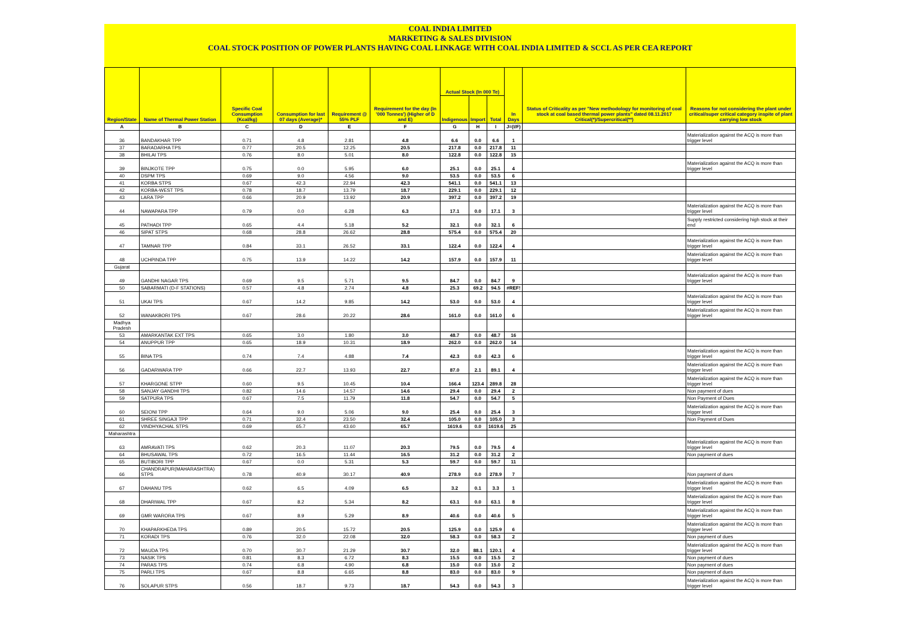COAL INDIA LIMITED
MARKETING & SALES DIVISION
COAL STOCK POSITION OF POWER PLANTS HAVING COAL LINKAGE WITH COAL INDIA LIMITED & SCCL AS PER CEA REPORT
| Region/State | Name of Thermal Power Station | Specific Coal Consumption (Kcal/kg) | Consumption for last 07 days (Average)* | Requirement @ 55% PLF | Requirement for the day (In '000 Tonnes') (Higher of D and E) | Actual Stock (In 000 Te) | | | In Days | Status of Criticality as per "New methodology for monitoring of coal stock at coal based thermal power plants" dated 08.11.2017 Critical(*)/Supercritical(**) | Reasons for not considering the plant under critical/super critical category inspite of plant carrying low stock |
| --- | --- | --- | --- | --- | --- | --- | --- | --- | --- | --- | --- |
| | | | | | | Indigenous | Import | Total | | | |
| A | B | C | D | E | F | G | H | I | J=(I/F) | | |
| 36 | BANDAKHAR TPP | 0.71 | 4.8 | 2.81 | 4.8 | 6.6 | 0.0 | 6.6 | 1 | | Materialization against the ACQ is more than trigger level |
| 37 | BARADARHA TPS | 0.77 | 20.5 | 12.25 | 20.5 | 217.8 | 0.0 | 217.8 | 11 | | |
| 38 | BHILAI TPS | 0.76 | 8.0 | 5.01 | 8.0 | 122.8 | 0.0 | 122.8 | 15 | | |
| 39 | BINJKOTE TPP | 0.75 | 0.0 | 5.95 | 6.0 | 25.1 | 0.0 | 25.1 | 4 | | Materialization against the ACQ is more than trigger level |
| 40 | DSPM TPS | 0.69 | 9.0 | 4.56 | 9.0 | 53.5 | 0.0 | 53.5 | 6 | | |
| 41 | KORBA STPS | 0.67 | 42.3 | 22.94 | 42.3 | 541.1 | 0.0 | 541.1 | 13 | | |
| 42 | KORBA-WEST TPS | 0.78 | 18.7 | 13.79 | 18.7 | 229.1 | 0.0 | 229.1 | 12 | | |
| 43 | LARA TPP | 0.66 | 20.9 | 13.92 | 20.9 | 397.2 | 0.0 | 397.2 | 19 | | |
| 44 | NAWAPARA TPP | 0.79 | 0.0 | 6.28 | 6.3 | 17.1 | 0.0 | 17.1 | 3 | | Materialization against the ACQ is more than trigger level |
| 45 | PATHADI TPP | 0.65 | 4.4 | 5.18 | 5.2 | 32.1 | 0.0 | 32.1 | 6 | | Supply restricted considering high stock at their end |
| 46 | SIPAT STPS | 0.68 | 28.8 | 26.62 | 28.8 | 575.4 | 0.0 | 575.4 | 20 | | |
| 47 | TAMNAR TPP | 0.84 | 33.1 | 26.52 | 33.1 | 122.4 | 0.0 | 122.4 | 4 | | Materialization against the ACQ is more than trigger level |
| 48 | UCHPINDA TPP | 0.75 | 13.9 | 14.22 | 14.2 | 157.9 | 0.0 | 157.9 | 11 | | Materialization against the ACQ is more than trigger level |
| Gujarat | | | | | | | | | | | |
| 49 | GANDHI NAGAR TPS | 0.69 | 9.5 | 5.71 | 9.5 | 84.7 | 0.0 | 84.7 | 9 | | Materialization against the ACQ is more than trigger level |
| 50 | SABARMATI (D-F STATIONS) | 0.57 | 4.8 | 2.74 | 4.8 | 25.3 | 69.2 | 94.5 | #REF! | | |
| 51 | UKAI TPS | 0.67 | 14.2 | 9.85 | 14.2 | 53.0 | 0.0 | 53.0 | 4 | | Materialization against the ACQ is more than trigger level |
| 52 | WANAKBORI TPS | 0.67 | 28.6 | 20.22 | 28.6 | 161.0 | 0.0 | 161.0 | 6 | | Materialization against the ACQ is more than trigger level |
| Madhya Pradesh | | | | | | | | | | | |
| 53 | AMARKANTAK EXT TPS | 0.65 | 3.0 | 1.80 | 3.0 | 48.7 | 0.0 | 48.7 | 16 | | |
| 54 | ANUPPUR TPP | 0.65 | 18.9 | 10.31 | 18.9 | 262.0 | 0.0 | 262.0 | 14 | | |
| 55 | BINA TPS | 0.74 | 7.4 | 4.88 | 7.4 | 42.3 | 0.0 | 42.3 | 6 | | Materialization against the ACQ is more than trigger level |
| 56 | GADARWARA TPP | 0.66 | 22.7 | 13.93 | 22.7 | 87.0 | 2.1 | 89.1 | 4 | | Materialization against the ACQ is more than trigger level |
| 57 | KHARGONE STPP | 0.60 | 9.5 | 10.45 | 10.4 | 166.4 | 123.4 | 289.8 | 28 | | Materialization against the ACQ is more than trigger level |
| 58 | SANJAY GANDHI TPS | 0.82 | 14.6 | 14.57 | 14.6 | 29.4 | 0.0 | 29.4 | 2 | | Non payment of dues |
| 59 | SATPURA TPS | 0.67 | 7.5 | 11.79 | 11.8 | 54.7 | 0.0 | 54.7 | 5 | | Non Payment of Dues |
| 60 | SEIONI TPP | 0.64 | 9.0 | 5.06 | 9.0 | 25.4 | 0.0 | 25.4 | 3 | | Materialization against the ACQ is more than trigger level |
| 61 | SHREE SINGAJI TPP | 0.71 | 32.4 | 23.50 | 32.4 | 105.0 | 0.0 | 105.0 | 3 | | Non Payment of Dues |
| 62 | VINDHYACHAL STPS | 0.69 | 65.7 | 43.60 | 65.7 | 1619.6 | 0.0 | 1619.6 | 25 | | |
| Maharashtra | | | | | | | | | | | |
| 63 | AMRAVATI TPS | 0.62 | 20.3 | 11.07 | 20.3 | 79.5 | 0.0 | 79.5 | 4 | | Materialization against the ACQ is more than trigger level |
| 64 | BHUSAWAL TPS | 0.72 | 16.5 | 11.44 | 16.5 | 31.2 | 0.0 | 31.2 | 2 | | Non payment of dues |
| 65 | BUTIBORI TPP | 0.67 | 0.0 | 5.31 | 5.3 | 59.7 | 0.0 | 59.7 | 11 | | |
| 66 | CHANDRAPUR(MAHARASHTRA) STPS | 0.78 | 40.9 | 30.17 | 40.9 | 278.9 | 0.0 | 278.9 | 7 | | Non payment of dues |
| 67 | DAHANU TPS | 0.62 | 6.5 | 4.09 | 6.5 | 3.2 | 0.1 | 3.3 | 1 | | Materialization against the ACQ is more than trigger level |
| 68 | DHARIWAL TPP | 0.67 | 8.2 | 5.34 | 8.2 | 63.1 | 0.0 | 63.1 | 8 | | Materialization against the ACQ is more than trigger level |
| 69 | GMR WARORA TPS | 0.67 | 8.9 | 5.29 | 8.9 | 40.6 | 0.0 | 40.6 | 5 | | Materialization against the ACQ is more than trigger level |
| 70 | KHAPARKHEDA TPS | 0.89 | 20.5 | 15.72 | 20.5 | 125.9 | 0.0 | 125.9 | 6 | | Materialization against the ACQ is more than trigger level |
| 71 | KORADI TPS | 0.76 | 32.0 | 22.08 | 32.0 | 58.3 | 0.0 | 58.3 | 2 | | Non payment of dues |
| 72 | MAUDA TPS | 0.70 | 30.7 | 21.29 | 30.7 | 32.0 | 88.1 | 120.1 | 4 | | Materialization against the ACQ is more than trigger level |
| 73 | NASIK TPS | 0.81 | 8.3 | 6.72 | 8.3 | 15.5 | 0.0 | 15.5 | 2 | | Non payment of dues |
| 74 | PARAS TPS | 0.74 | 6.8 | 4.90 | 6.8 | 15.0 | 0.0 | 15.0 | 2 | | Non payment of dues |
| 75 | PARLI TPS | 0.67 | 8.8 | 6.65 | 8.8 | 83.0 | 0.0 | 83.0 | 9 | | Non payment of dues |
| 76 | SOLAPUR STPS | 0.56 | 18.7 | 9.73 | 18.7 | 54.3 | 0.0 | 54.3 | 3 | | Materialization against the ACQ is more than trigger level |